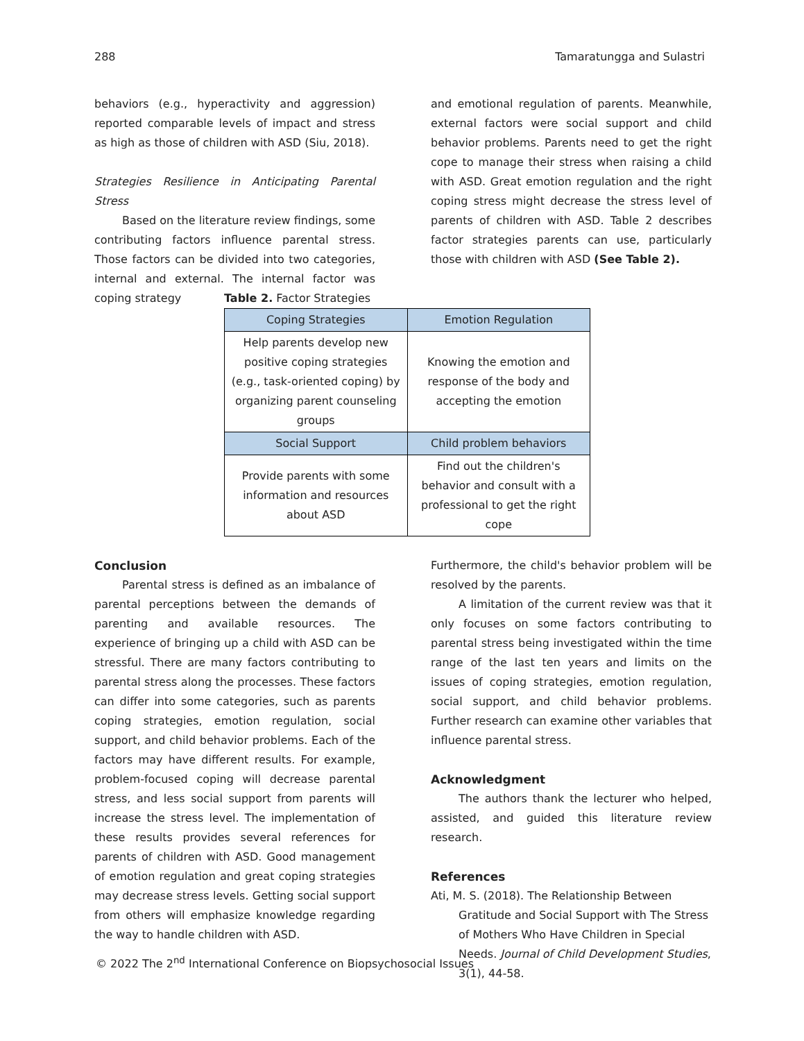288 Tamaratungga and Sulastri
behaviors (e.g., hyperactivity and aggression) reported comparable levels of impact and stress as high as those of children with ASD (Siu, 2018).
Strategies Resilience in Anticipating Parental Stress
Based on the literature review findings, some contributing factors influence parental stress. Those factors can be divided into two categories, internal and external. The internal factor was coping strategy
and emotional regulation of parents. Meanwhile, external factors were social support and child behavior problems. Parents need to get the right cope to manage their stress when raising a child with ASD. Great emotion regulation and the right coping stress might decrease the stress level of parents of children with ASD. Table 2 describes factor strategies parents can use, particularly those with children with ASD (See Table 2).
Table 2. Factor Strategies
| Coping Strategies | Emotion Regulation |
| --- | --- |
| Help parents develop new positive coping strategies (e.g., task-oriented coping) by organizing parent counseling groups | Knowing the emotion and response of the body and accepting the emotion |
| Social Support | Child problem behaviors |
| Provide parents with some information and resources about ASD | Find out the children's behavior and consult with a professional to get the right cope |
Conclusion
Parental stress is defined as an imbalance of parental perceptions between the demands of parenting and available resources. The experience of bringing up a child with ASD can be stressful. There are many factors contributing to parental stress along the processes. These factors can differ into some categories, such as parents coping strategies, emotion regulation, social support, and child behavior problems. Each of the factors may have different results. For example, problem-focused coping will decrease parental stress, and less social support from parents will increase the stress level. The implementation of these results provides several references for parents of children with ASD. Good management of emotion regulation and great coping strategies may decrease stress levels. Getting social support from others will emphasize knowledge regarding the way to handle children with ASD.
Furthermore, the child's behavior problem will be resolved by the parents.
A limitation of the current review was that it only focuses on some factors contributing to parental stress being investigated within the time range of the last ten years and limits on the issues of coping strategies, emotion regulation, social support, and child behavior problems. Further research can examine other variables that influence parental stress.
Acknowledgment
The authors thank the lecturer who helped, assisted, and guided this literature review research.
References
Ati, M. S. (2018). The Relationship Between Gratitude and Social Support with The Stress of Mothers Who Have Children in Special Needs. Journal of Child Development Studies, 3(1), 44-58.
© 2022 The 2<sup>nd</sup> International Conference on Biopsychosocial Issues